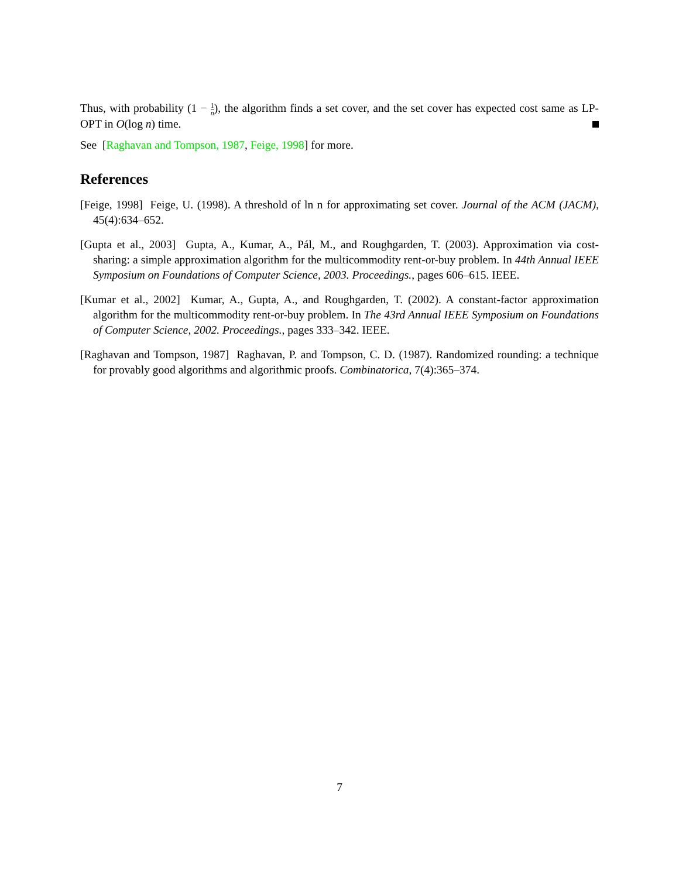Thus, with probability (1 − 1 n), the algorithm finds a set cover, and the set cover has expected cost same as LP-OPT in O(log n) time.
See [Raghavan and Tompson, 1987, Feige, 1998] for more.
References
[Feige, 1998] Feige, U. (1998). A threshold of ln n for approximating set cover. Journal of the ACM (JACM), 45(4):634–652.
[Gupta et al., 2003] Gupta, A., Kumar, A., Pál, M., and Roughgarden, T. (2003). Approximation via cost-sharing: a simple approximation algorithm for the multicommodity rent-or-buy problem. In 44th Annual IEEE Symposium on Foundations of Computer Science, 2003. Proceedings., pages 606–615. IEEE.
[Kumar et al., 2002] Kumar, A., Gupta, A., and Roughgarden, T. (2002). A constant-factor approximation algorithm for the multicommodity rent-or-buy problem. In The 43rd Annual IEEE Symposium on Foundations of Computer Science, 2002. Proceedings., pages 333–342. IEEE.
[Raghavan and Tompson, 1987] Raghavan, P. and Tompson, C. D. (1987). Randomized rounding: a technique for provably good algorithms and algorithmic proofs. Combinatorica, 7(4):365–374.
7